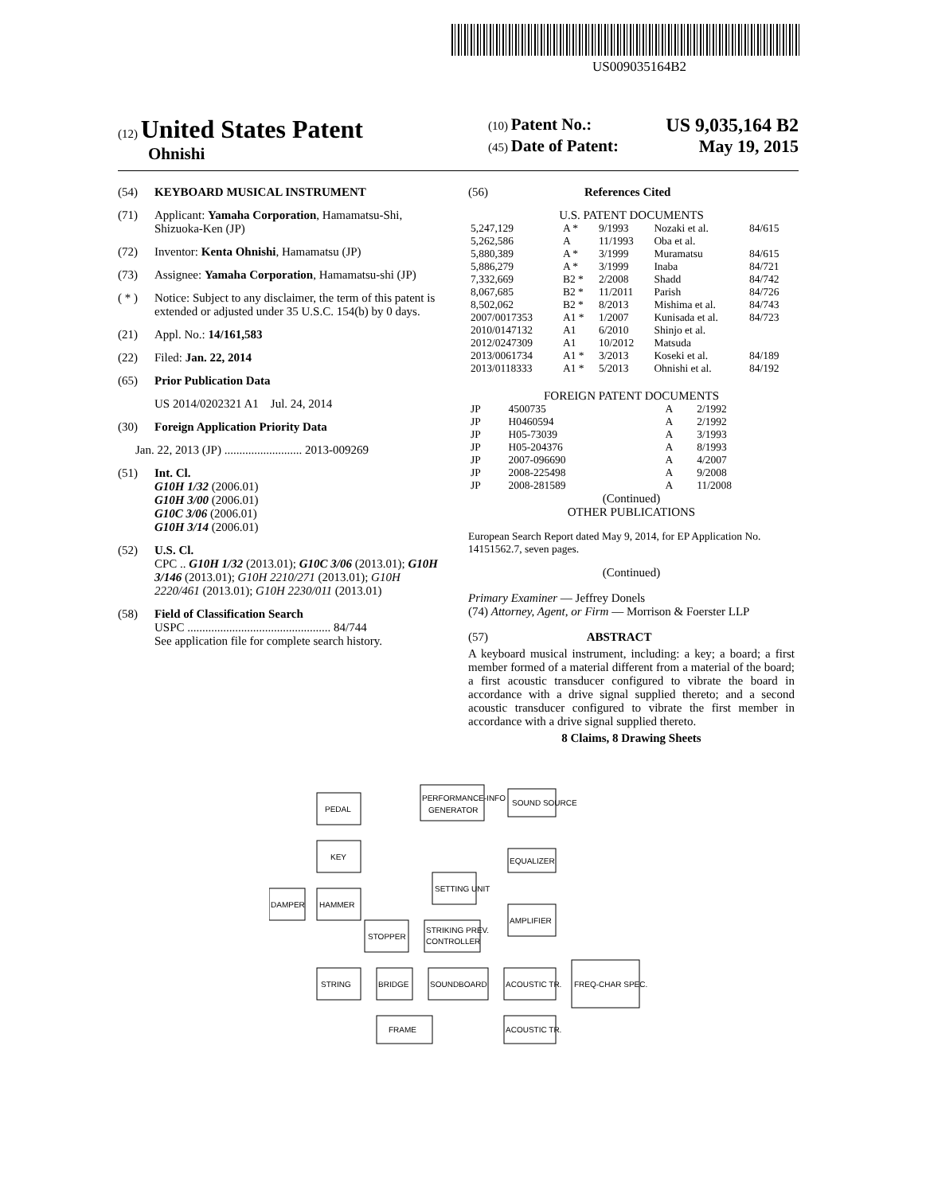US009035164B2
(12) United States Patent
Ohnishi
(10) Patent No.: US 9,035,164 B2
(45) Date of Patent: May 19, 2015
(54) KEYBOARD MUSICAL INSTRUMENT
(71) Applicant: Yamaha Corporation, Hamamatsu-Shi, Shizuoka-Ken (JP)
(72) Inventor: Kenta Ohnishi, Hamamatsu (JP)
(73) Assignee: Yamaha Corporation, Hamamatsu-shi (JP)
( * ) Notice: Subject to any disclaimer, the term of this patent is extended or adjusted under 35 U.S.C. 154(b) by 0 days.
(21) Appl. No.: 14/161,583
(22) Filed: Jan. 22, 2014
(65) Prior Publication Data
US 2014/0202321 A1 Jul. 24, 2014
(30) Foreign Application Priority Data
Jan. 22, 2013 (JP) .......................... 2013-009269
(51) Int. Cl.
G10H 1/32 (2006.01)
G10H 3/00 (2006.01)
G10C 3/06 (2006.01)
G10H 3/14 (2006.01)
(52) U.S. Cl.
CPC .. G10H 1/32 (2013.01); G10C 3/06 (2013.01); G10H 3/146 (2013.01); G10H 2210/271 (2013.01); G10H 2220/461 (2013.01); G10H 2230/011 (2013.01)
(58) Field of Classification Search
USPC ................................................ 84/744
See application file for complete search history.
(56) References Cited
U.S. PATENT DOCUMENTS
| 5,247,129 | A * | 9/1993 | Nozaki et al. | 84/615 |
| 5,262,586 | A | 11/1993 | Oba et al. | |
| 5,880,389 | A * | 3/1999 | Muramatsu | 84/615 |
| 5,886,279 | A * | 3/1999 | Inaba | 84/721 |
| 7,332,669 | B2 * | 2/2008 | Shadd | 84/742 |
| 8,067,685 | B2 * | 11/2011 | Parish | 84/726 |
| 8,502,062 | B2 * | 8/2013 | Mishima et al. | 84/743 |
| 2007/0017353 | A1 * | 1/2007 | Kunisada et al. | 84/723 |
| 2010/0147132 | A1 | 6/2010 | Shinjo et al. | |
| 2012/0247309 | A1 | 10/2012 | Matsuda | |
| 2013/0061734 | A1 * | 3/2013 | Koseki et al. | 84/189 |
| 2013/0118333 | A1 * | 5/2013 | Ohnishi et al. | 84/192 |
FOREIGN PATENT DOCUMENTS
| JP | 4500735 | A | 2/1992 |
| JP | H0460594 | A | 2/1992 |
| JP | H05-73039 | A | 3/1993 |
| JP | H05-204376 | A | 8/1993 |
| JP | 2007-096690 | A | 4/2007 |
| JP | 2008-225498 | A | 9/2008 |
| JP | 2008-281589 | A | 11/2008 |
(Continued)
OTHER PUBLICATIONS
European Search Report dated May 9, 2014, for EP Application No. 14151562.7, seven pages.
(Continued)
Primary Examiner — Jeffrey Donels
(74) Attorney, Agent, or Firm — Morrison & Foerster LLP
(57) ABSTRACT
A keyboard musical instrument, including: a key; a board; a first member formed of a material different from a material of the board; a first acoustic transducer configured to vibrate the board in accordance with a drive signal supplied thereto; and a second acoustic transducer configured to vibrate the first member in accordance with a drive signal supplied thereto.
8 Claims, 8 Drawing Sheets
PEDAL
KEY
HAMMER
DAMPER
PERFORMANCE-INFO
GENERATOR
SOUND SOURCE
SETTING UNIT
EQUALIZER
AMPLIFIER
STOPPER
STRIKING PREV.
CONTROLLER
STRING
BRIDGE
SOUNDBOARD
ACOUSTIC TR.
FREQ-CHAR SPEC.
FRAME
ACOUSTIC TR.